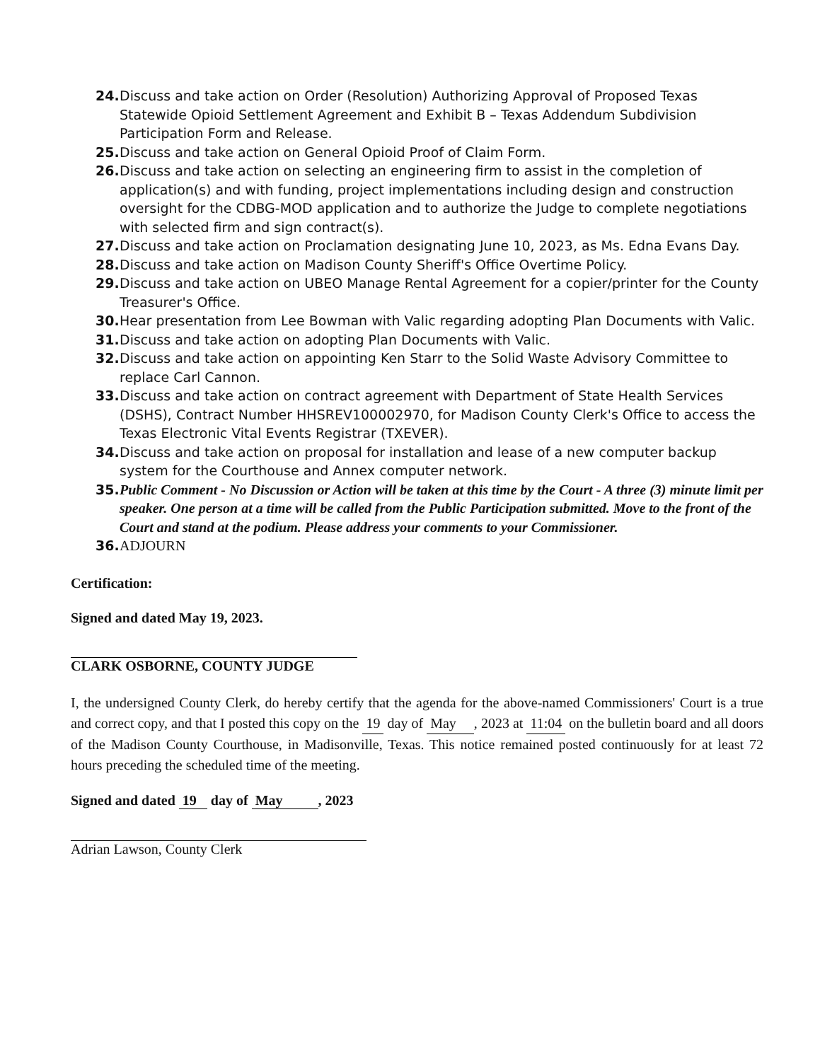24. Discuss and take action on Order (Resolution) Authorizing Approval of Proposed Texas Statewide Opioid Settlement Agreement and Exhibit B – Texas Addendum Subdivision Participation Form and Release.
25. Discuss and take action on General Opioid Proof of Claim Form.
26. Discuss and take action on selecting an engineering firm to assist in the completion of application(s) and with funding, project implementations including design and construction oversight for the CDBG-MOD application and to authorize the Judge to complete negotiations with selected firm and sign contract(s).
27. Discuss and take action on Proclamation designating June 10, 2023, as Ms. Edna Evans Day.
28. Discuss and take action on Madison County Sheriff's Office Overtime Policy.
29. Discuss and take action on UBEO Manage Rental Agreement for a copier/printer for the County Treasurer's Office.
30. Hear presentation from Lee Bowman with Valic regarding adopting Plan Documents with Valic.
31. Discuss and take action on adopting Plan Documents with Valic.
32. Discuss and take action on appointing Ken Starr to the Solid Waste Advisory Committee to replace Carl Cannon.
33. Discuss and take action on contract agreement with Department of State Health Services (DSHS), Contract Number HHSREV100002970, for Madison County Clerk's Office to access the Texas Electronic Vital Events Registrar (TXEVER).
34. Discuss and take action on proposal for installation and lease of a new computer backup system for the Courthouse and Annex computer network.
35. Public Comment - No Discussion or Action will be taken at this time by the Court - A three (3) minute limit per speaker. One person at a time will be called from the Public Participation submitted. Move to the front of the Court and stand at the podium. Please address your comments to your Commissioner.
36. ADJOURN
Certification:
Signed and dated May 19, 2023.
CLARK OSBORNE, COUNTY JUDGE
I, the undersigned County Clerk, do hereby certify that the agenda for the above-named Commissioners' Court is a true and correct copy, and that I posted this copy on the 19 day of May , 2023 at 11:04 on the bulletin board and all doors of the Madison County Courthouse, in Madisonville, Texas. This notice remained posted continuously for at least 72 hours preceding the scheduled time of the meeting.
Signed and dated 19 day of May , 2023
Adrian Lawson, County Clerk